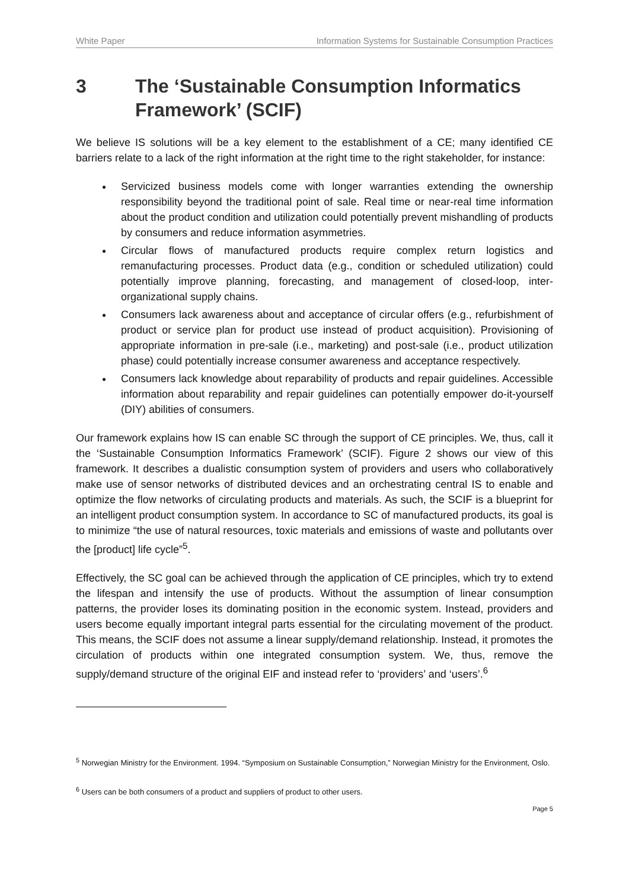White Paper Information Systems for Sustainable Consumption Practices
3 The ‘Sustainable Consumption Informatics Framework’ (SCIF)
We believe IS solutions will be a key element to the establishment of a CE; many identified CE barriers relate to a lack of the right information at the right time to the right stakeholder, for instance:
Servicized business models come with longer warranties extending the ownership responsibility beyond the traditional point of sale. Real time or near-real time information about the product condition and utilization could potentially prevent mishandling of products by consumers and reduce information asymmetries.
Circular flows of manufactured products require complex return logistics and remanufacturing processes. Product data (e.g., condition or scheduled utilization) could potentially improve planning, forecasting, and management of closed-loop, inter-organizational supply chains.
Consumers lack awareness about and acceptance of circular offers (e.g., refurbishment of product or service plan for product use instead of product acquisition). Provisioning of appropriate information in pre-sale (i.e., marketing) and post-sale (i.e., product utilization phase) could potentially increase consumer awareness and acceptance respectively.
Consumers lack knowledge about reparability of products and repair guidelines. Accessible information about reparability and repair guidelines can potentially empower do-it-yourself (DIY) abilities of consumers.
Our framework explains how IS can enable SC through the support of CE principles. We, thus, call it the ‘Sustainable Consumption Informatics Framework’ (SCIF). Figure 2 shows our view of this framework. It describes a dualistic consumption system of providers and users who collaboratively make use of sensor networks of distributed devices and an orchestrating central IS to enable and optimize the flow networks of circulating products and materials. As such, the SCIF is a blueprint for an intelligent product consumption system. In accordance to SC of manufactured products, its goal is to minimize “the use of natural resources, toxic materials and emissions of waste and pollutants over the [product] life cycle”<sup>5</sup>.
Effectively, the SC goal can be achieved through the application of CE principles, which try to extend the lifespan and intensify the use of products. Without the assumption of linear consumption patterns, the provider loses its dominating position in the economic system. Instead, providers and users become equally important integral parts essential for the circulating movement of the product. This means, the SCIF does not assume a linear supply/demand relationship. Instead, it promotes the circulation of products within one integrated consumption system. We, thus, remove the supply/demand structure of the original EIF and instead refer to ‘providers’ and ‘users’.<sup>6</sup>
<sup>5</sup> Norwegian Ministry for the Environment. 1994. “Symposium on Sustainable Consumption,” Norwegian Ministry for the Environment, Oslo.
<sup>6</sup> Users can be both consumers of a product and suppliers of product to other users.
Page 5